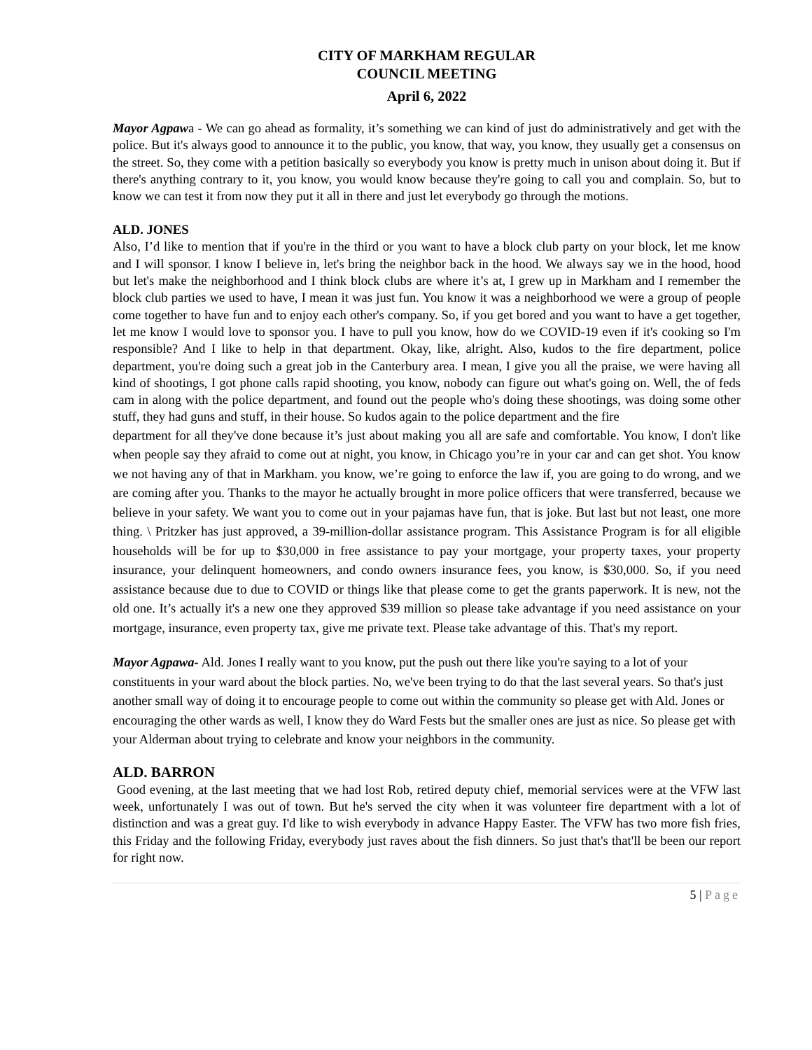CITY OF MARKHAM REGULAR
COUNCIL MEETING
April 6, 2022
Mayor Agpawa - We can go ahead as formality, it’s something we can kind of just do administratively and get with the police. But it's always good to announce it to the public, you know, that way, you know, they usually get a consensus on the street. So, they come with a petition basically so everybody you know is pretty much in unison about doing it. But if there's anything contrary to it, you know, you would know because they're going to call you and complain. So, but to know we can test it from now they put it all in there and just let everybody go through the motions.
ALD. JONES
Also, I’d like to mention that if you're in the third or you want to have a block club party on your block, let me know and I will sponsor. I know I believe in, let's bring the neighbor back in the hood. We always say we in the hood, hood but let's make the neighborhood and I think block clubs are where it’s at, I grew up in Markham and I remember the block club parties we used to have, I mean it was just fun. You know it was a neighborhood we were a group of people come together to have fun and to enjoy each other's company. So, if you get bored and you want to have a get together, let me know I would love to sponsor you. I have to pull you know, how do we COVID-19 even if it's cooking so I'm responsible? And I like to help in that department. Okay, like, alright. Also, kudos to the fire department, police department, you're doing such a great job in the Canterbury area. I mean, I give you all the praise, we were having all kind of shootings, I got phone calls rapid shooting, you know, nobody can figure out what's going on. Well, the of feds cam in along with the police department, and found out the people who's doing these shootings, was doing some other stuff, they had guns and stuff, in their house. So kudos again to the police department and the fire
department for all they've done because it’s just about making you all are safe and comfortable. You know, I don't like when people say they afraid to come out at night, you know, in Chicago you’re in your car and can get shot. You know we not having any of that in Markham. you know, we’re going to enforce the law if, you are going to do wrong, and we are coming after you. Thanks to the mayor he actually brought in more police officers that were transferred, because we believe in your safety. We want you to come out in your pajamas have fun, that is joke. But last but not least, one more thing. \ Pritzker has just approved, a 39-million-dollar assistance program. This Assistance Program is for all eligible households will be for up to $30,000 in free assistance to pay your mortgage, your property taxes, your property insurance, your delinquent homeowners, and condo owners insurance fees, you know, is $30,000. So, if you need assistance because due to due to COVID or things like that please come to get the grants paperwork. It is new, not the old one. It’s actually it's a new one they approved $39 million so please take advantage if you need assistance on your mortgage, insurance, even property tax, give me private text. Please take advantage of this. That's my report.
Mayor Agpawa- Ald. Jones I really want to you know, put the push out there like you're saying to a lot of your constituents in your ward about the block parties. No, we've been trying to do that the last several years. So that's just another small way of doing it to encourage people to come out within the community so please get with Ald. Jones or encouraging the other wards as well, I know they do Ward Fests but the smaller ones are just as nice. So please get with your Alderman about trying to celebrate and know your neighbors in the community.
ALD. BARRON
Good evening, at the last meeting that we had lost Rob, retired deputy chief, memorial services were at the VFW last week, unfortunately I was out of town. But he's served the city when it was volunteer fire department with a lot of distinction and was a great guy. I'd like to wish everybody in advance Happy Easter. The VFW has two more fish fries, this Friday and the following Friday, everybody just raves about the fish dinners. So just that's that'll be been our report for right now.
5 | Page